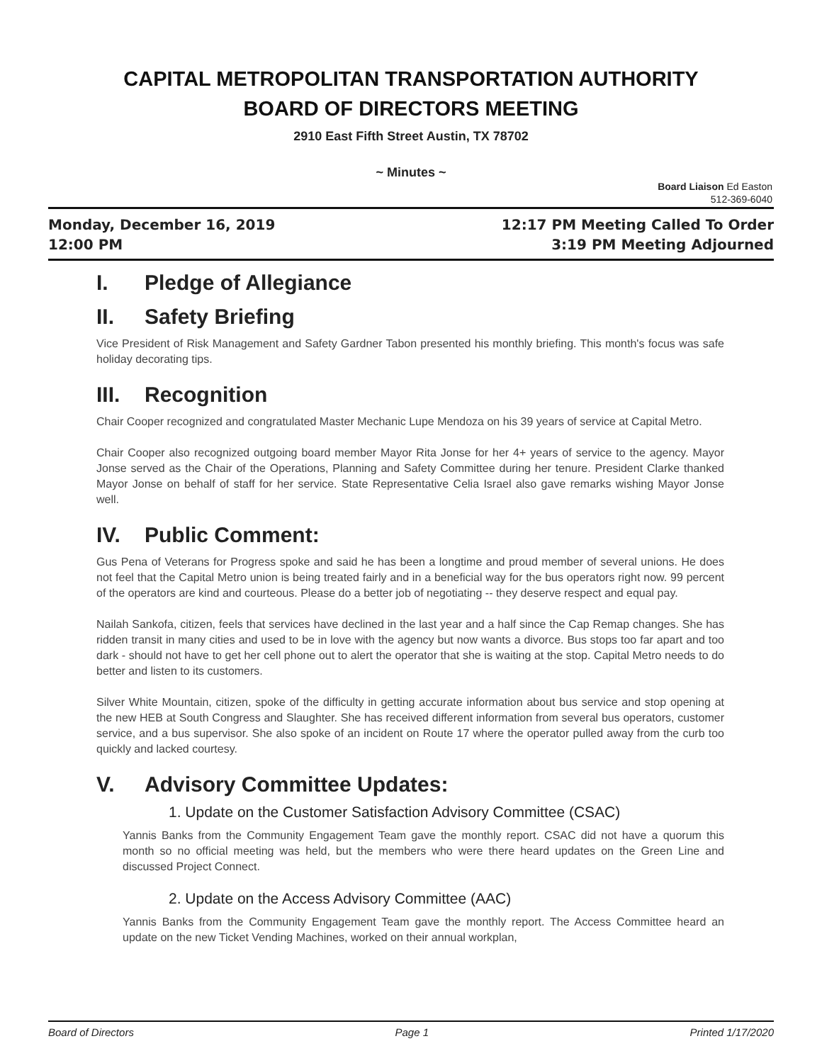CAPITAL METROPOLITAN TRANSPORTATION AUTHORITY
BOARD OF DIRECTORS MEETING
2910 East Fifth Street Austin, TX 78702
~ Minutes ~
Board Liaison Ed Easton
512-369-6040
Monday, December 16, 2019
12:00 PM
12:17 PM Meeting Called To Order
3:19 PM Meeting Adjourned
I. Pledge of Allegiance
II. Safety Briefing
Vice President of Risk Management and Safety Gardner Tabon presented his monthly briefing. This month's focus was safe holiday decorating tips.
III. Recognition
Chair Cooper recognized and congratulated Master Mechanic Lupe Mendoza on his 39 years of service at Capital Metro.
Chair Cooper also recognized outgoing board member Mayor Rita Jonse for her 4+ years of service to the agency. Mayor Jonse served as the Chair of the Operations, Planning and Safety Committee during her tenure. President Clarke thanked Mayor Jonse on behalf of staff for her service. State Representative Celia Israel also gave remarks wishing Mayor Jonse well.
IV. Public Comment:
Gus Pena of Veterans for Progress spoke and said he has been a longtime and proud member of several unions. He does not feel that the Capital Metro union is being treated fairly and in a beneficial way for the bus operators right now. 99 percent of the operators are kind and courteous. Please do a better job of negotiating -- they deserve respect and equal pay.
Nailah Sankofa, citizen, feels that services have declined in the last year and a half since the Cap Remap changes. She has ridden transit in many cities and used to be in love with the agency but now wants a divorce. Bus stops too far apart and too dark - should not have to get her cell phone out to alert the operator that she is waiting at the stop. Capital Metro needs to do better and listen to its customers.
Silver White Mountain, citizen, spoke of the difficulty in getting accurate information about bus service and stop opening at the new HEB at South Congress and Slaughter. She has received different information from several bus operators, customer service, and a bus supervisor. She also spoke of an incident on Route 17 where the operator pulled away from the curb too quickly and lacked courtesy.
V. Advisory Committee Updates:
1. Update on the Customer Satisfaction Advisory Committee (CSAC)
Yannis Banks from the Community Engagement Team gave the monthly report. CSAC did not have a quorum this month so no official meeting was held, but the members who were there heard updates on the Green Line and discussed Project Connect.
2. Update on the Access Advisory Committee (AAC)
Yannis Banks from the Community Engagement Team gave the monthly report. The Access Committee heard an update on the new Ticket Vending Machines, worked on their annual workplan,
Board of Directors Page 1 Printed 1/17/2020